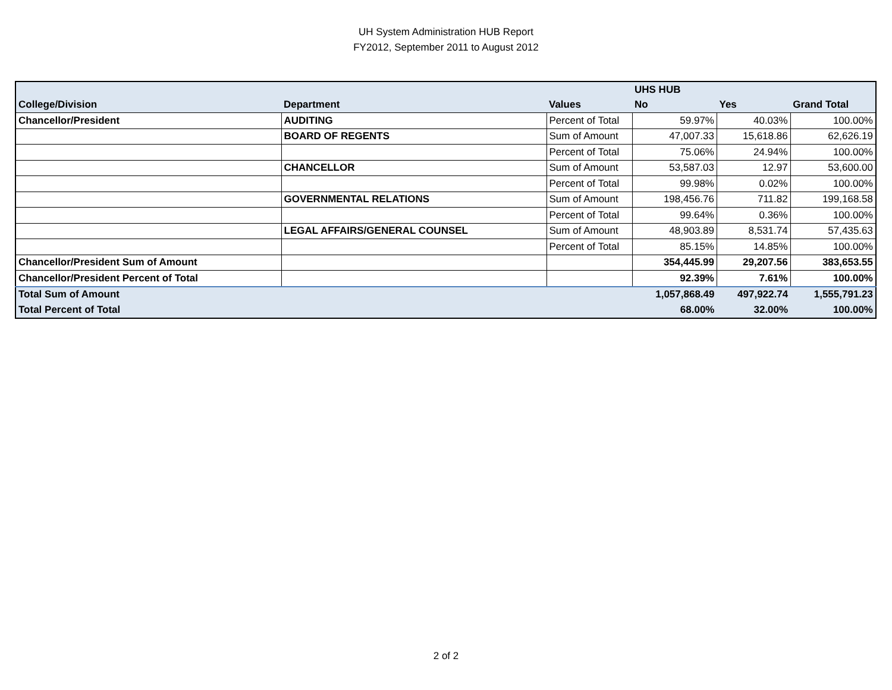UH System Administration HUB Report
FY2012, September 2011 to August 2012
| | | | UHS HUB | | |
| --- | --- | --- | --- | --- | --- |
| College/Division | Department | Values | No | Yes | Grand Total |
| Chancellor/President | AUDITING | Percent of Total | 59.97% | 40.03% | 100.00% |
| | BOARD OF REGENTS | Sum of Amount | 47,007.33 | 15,618.86 | 62,626.19 |
| | | Percent of Total | 75.06% | 24.94% | 100.00% |
| | CHANCELLOR | Sum of Amount | 53,587.03 | 12.97 | 53,600.00 |
| | | Percent of Total | 99.98% | 0.02% | 100.00% |
| | GOVERNMENTAL RELATIONS | Sum of Amount | 198,456.76 | 711.82 | 199,168.58 |
| | | Percent of Total | 99.64% | 0.36% | 100.00% |
| | LEGAL AFFAIRS/GENERAL COUNSEL | Sum of Amount | 48,903.89 | 8,531.74 | 57,435.63 |
| | | Percent of Total | 85.15% | 14.85% | 100.00% |
| Chancellor/President Sum of Amount | | | 354,445.99 | 29,207.56 | 383,653.55 |
| Chancellor/President Percent of Total | | | 92.39% | 7.61% | 100.00% |
| Total Sum of Amount | | | 1,057,868.49 | 497,922.74 | 1,555,791.23 |
| Total Percent of Total | | | 68.00% | 32.00% | 100.00% |
2 of 2